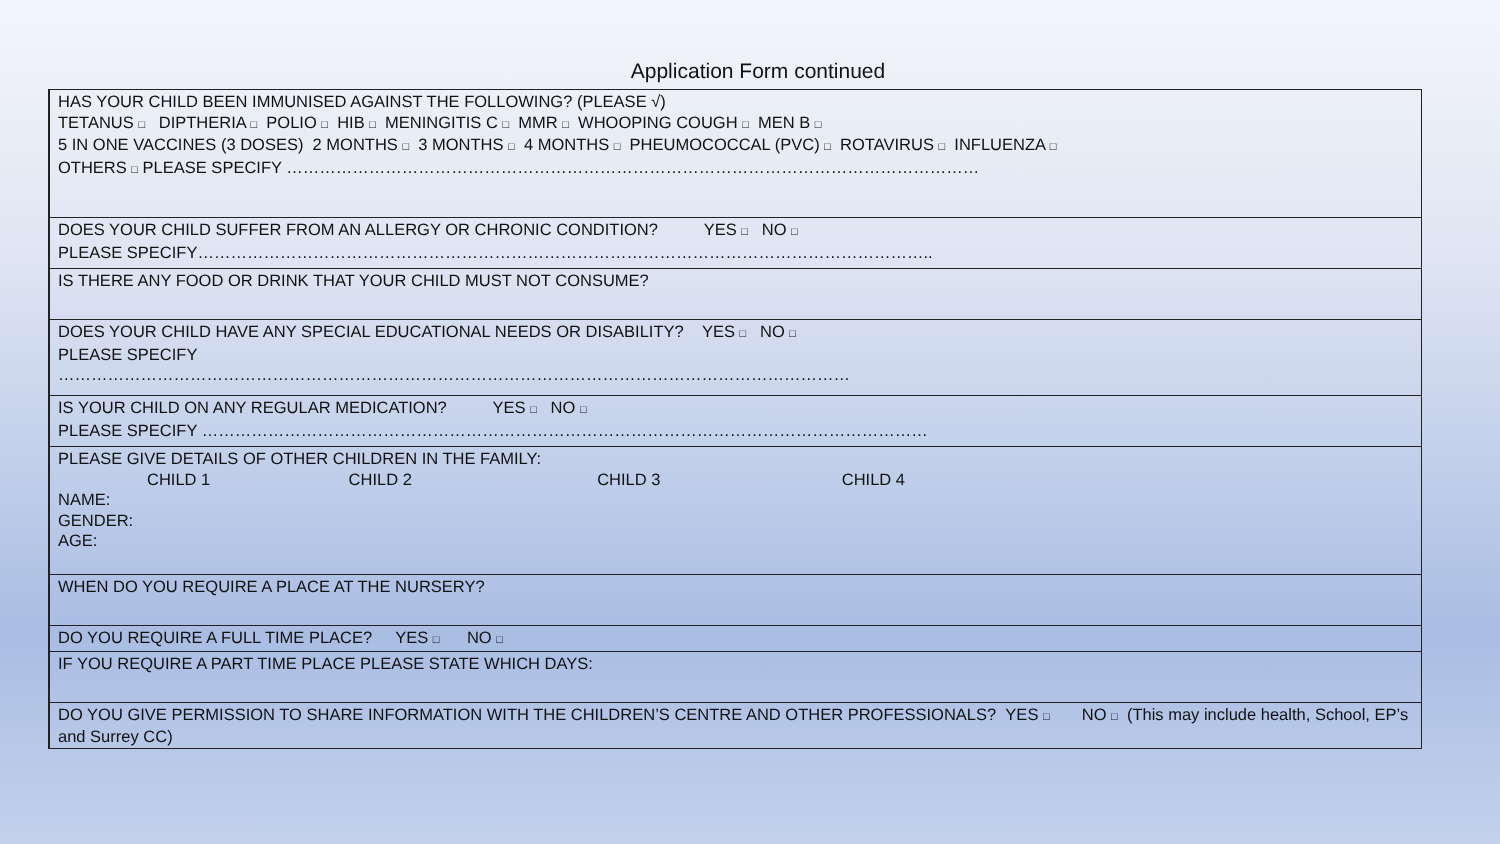Application Form continued
| HAS YOUR CHILD BEEN IMMUNISED AGAINST THE FOLLOWING? (PLEASE √) TETANUS □ DIPTHERIA □ POLIO □ HIB □ MENINGITIS C □ MMR □ WHOOPING COUGH □ MEN B □ 5 IN ONE VACCINES (3 DOSES) 2 MONTHS □ 3 MONTHS □ 4 MONTHS □ PHEUMOCOCCAL (PVC) □ ROTAVIRUS □ INFLUENZA □ OTHERS □ PLEASE SPECIFY ……………………………………………………………………………………………………………… |
| DOES YOUR CHILD SUFFER FROM AN ALLERGY OR CHRONIC CONDITION? YES □ NO □ PLEASE SPECIFY…………………………………………………………………………………………………………………….. |
| IS THERE ANY FOOD OR DRINK THAT YOUR CHILD MUST NOT CONSUME? |
| DOES YOUR CHILD HAVE ANY SPECIAL EDUCATIONAL NEEDS OR DISABILITY? YES □ NO □ PLEASE SPECIFY ……………………………………………………………………………………………………………………………… |
| IS YOUR CHILD ON ANY REGULAR MEDICATION? YES □ NO □ PLEASE SPECIFY …………………………………………………………………………………………………………………… |
| PLEASE GIVE DETAILS OF OTHER CHILDREN IN THE FAMILY: CHILD 1 CHILD 2 CHILD 3 CHILD 4 NAME: GENDER: AGE: |
| WHEN DO YOU REQUIRE A PLACE AT THE NURSERY? |
| DO YOU REQUIRE A FULL TIME PLACE? YES □ NO □ |
| IF YOU REQUIRE A PART TIME PLACE PLEASE STATE WHICH DAYS: |
| DO YOU GIVE PERMISSION TO SHARE INFORMATION WITH THE CHILDREN’S CENTRE AND OTHER PROFESSIONALS? YES □ NO □ (This may include health, School, EP’s and Surrey CC) |